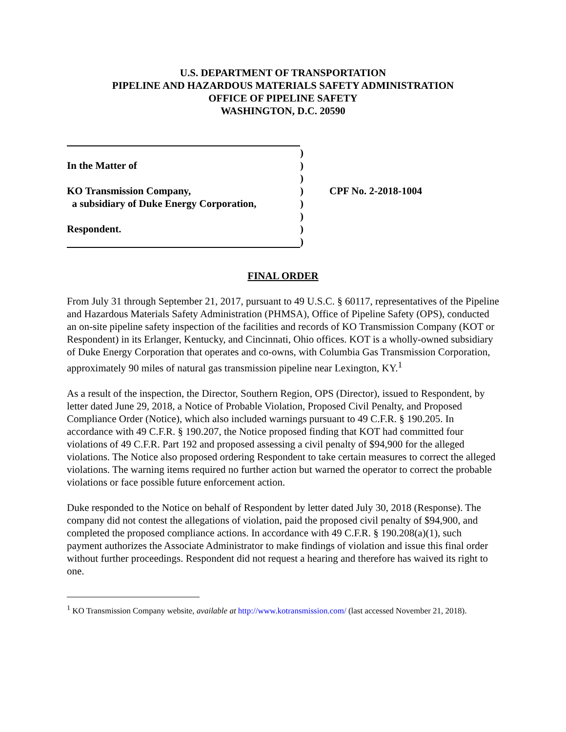U.S. DEPARTMENT OF TRANSPORTATION
PIPELINE AND HAZARDOUS MATERIALS SAFETY ADMINISTRATION
OFFICE OF PIPELINE SAFETY
WASHINGTON, D.C. 20590
In the Matter of
KO Transmission Company,
a subsidiary of Duke Energy Corporation,
Respondent.
)
)
)
)
)
)
)
)
CPF No. 2-2018-1004
FINAL ORDER
From July 31 through September 21, 2017, pursuant to 49 U.S.C. § 60117, representatives of the Pipeline and Hazardous Materials Safety Administration (PHMSA), Office of Pipeline Safety (OPS), conducted an on-site pipeline safety inspection of the facilities and records of KO Transmission Company (KOT or Respondent) in its Erlanger, Kentucky, and Cincinnati, Ohio offices. KOT is a wholly-owned subsidiary of Duke Energy Corporation that operates and co-owns, with Columbia Gas Transmission Corporation, approximately 90 miles of natural gas transmission pipeline near Lexington, KY.<sup>1</sup>
As a result of the inspection, the Director, Southern Region, OPS (Director), issued to Respondent, by letter dated June 29, 2018, a Notice of Probable Violation, Proposed Civil Penalty, and Proposed Compliance Order (Notice), which also included warnings pursuant to 49 C.F.R. § 190.205. In accordance with 49 C.F.R. § 190.207, the Notice proposed finding that KOT had committed four violations of 49 C.F.R. Part 192 and proposed assessing a civil penalty of $94,900 for the alleged violations. The Notice also proposed ordering Respondent to take certain measures to correct the alleged violations. The warning items required no further action but warned the operator to correct the probable violations or face possible future enforcement action.
Duke responded to the Notice on behalf of Respondent by letter dated July 30, 2018 (Response). The company did not contest the allegations of violation, paid the proposed civil penalty of $94,900, and completed the proposed compliance actions. In accordance with 49 C.F.R. § 190.208(a)(1), such payment authorizes the Associate Administrator to make findings of violation and issue this final order without further proceedings. Respondent did not request a hearing and therefore has waived its right to one.
<sup>1</sup> KO Transmission Company website, available at http://www.kotransmission.com/ (last accessed November 21, 2018).